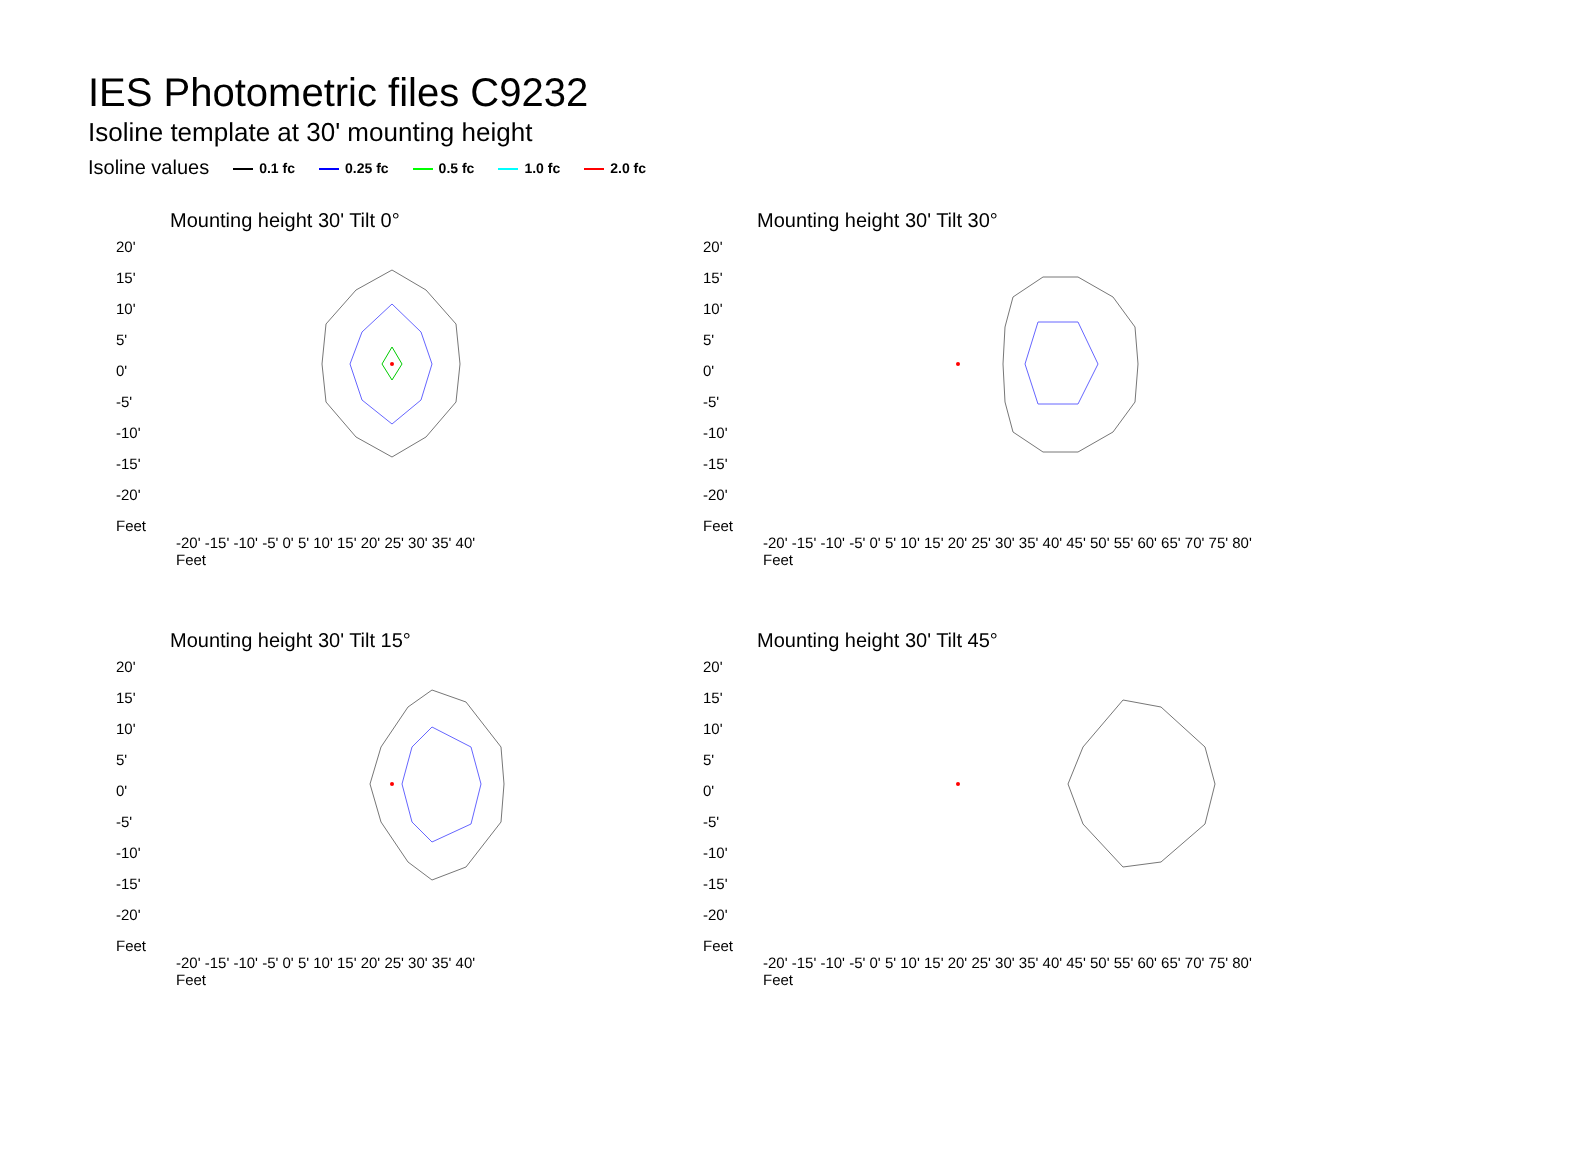IES Photometric files C9232
Isoline template at 30' mounting height
Isoline values 0.1 fc 0.25 fc 0.5 fc 1.0 fc 2.0 fc
Mounting height 30' Tilt 0°
20'
15'
10'
5'
0'
-5'
-10'
-15'
-20'
Feet
-20' -15' -10' -5' 0' 5' 10' 15' 20' 25' 30' 35' 40'
Feet
Mounting height 30' Tilt 30°
20'
15'
10'
5'
0'
-5'
-10'
-15'
-20'
Feet
-20' -15' -10' -5' 0' 5' 10' 15' 20' 25' 30' 35' 40' 45' 50' 55' 60' 65' 70' 75' 80'
Feet
Mounting height 30' Tilt 15°
20'
15'
10'
5'
0'
-5'
-10'
-15'
-20'
Feet
-20' -15' -10' -5' 0' 5' 10' 15' 20' 25' 30' 35' 40'
Feet
Mounting height 30' Tilt 45°
20'
15'
10'
5'
0'
-5'
-10'
-15'
-20'
Feet
-20' -15' -10' -5' 0' 5' 10' 15' 20' 25' 30' 35' 40' 45' 50' 55' 60' 65' 70' 75' 80'
Feet